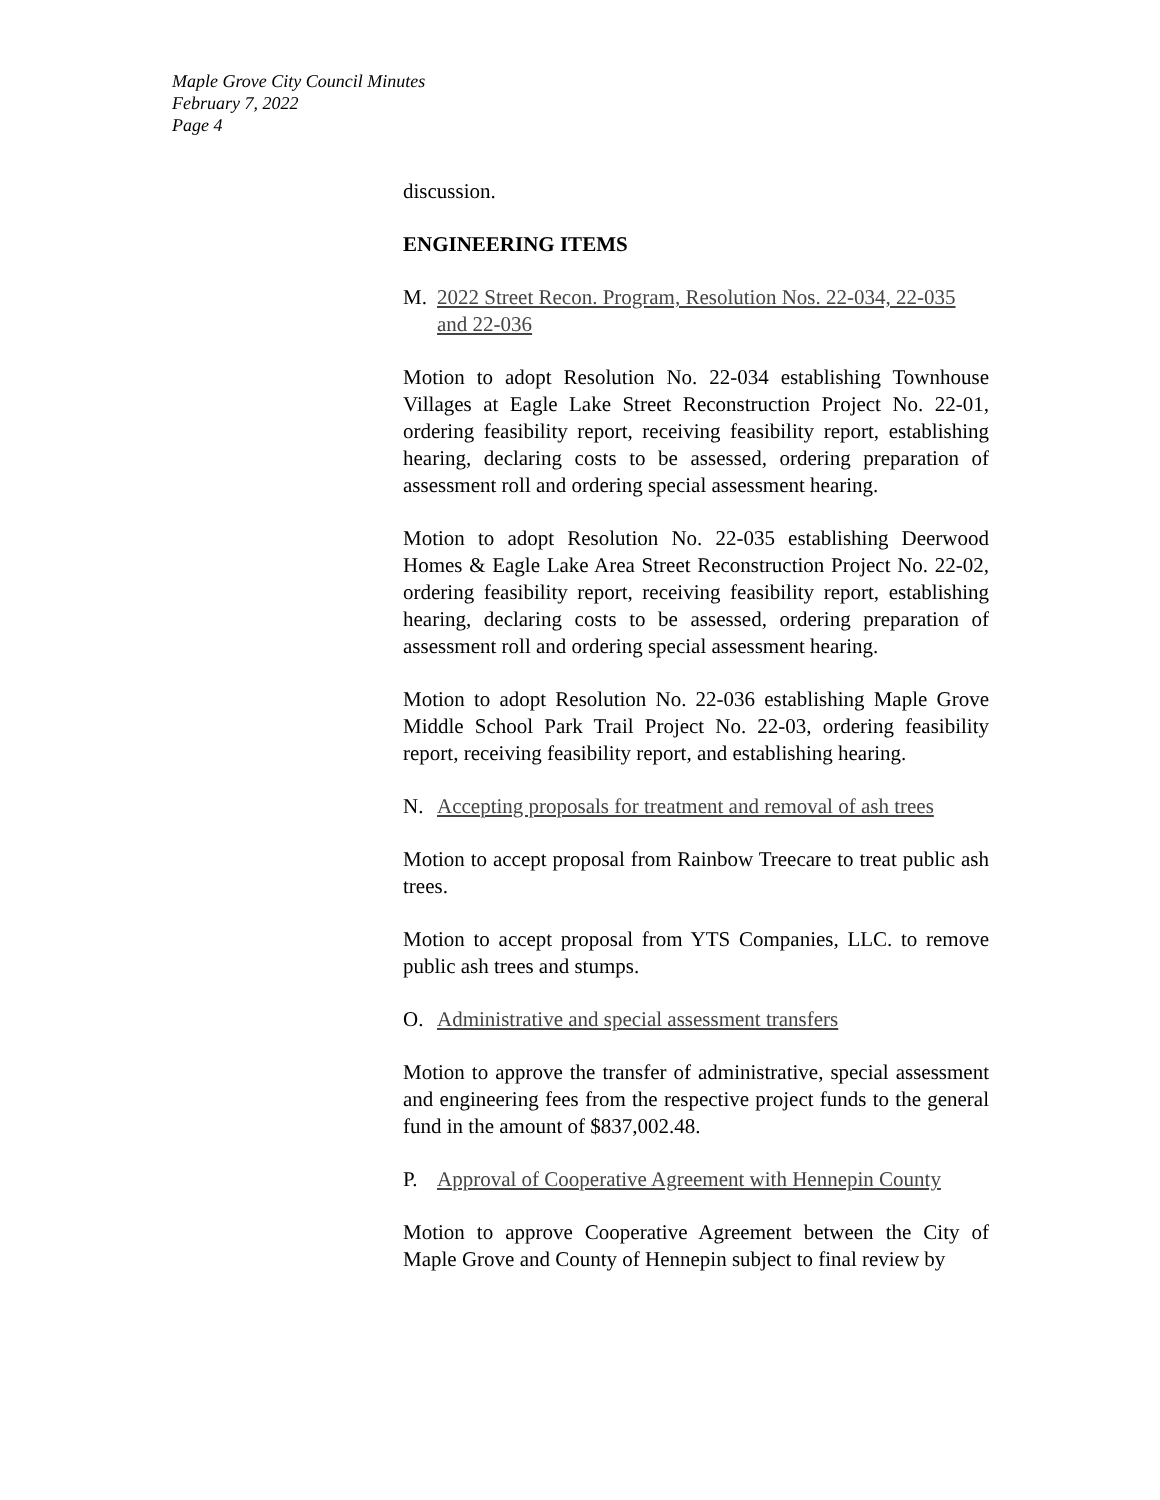Maple Grove City Council Minutes
February 7, 2022
Page 4
discussion.
ENGINEERING ITEMS
M. 2022 Street Recon. Program, Resolution Nos. 22-034, 22-035 and 22-036
Motion to adopt Resolution No. 22-034 establishing Townhouse Villages at Eagle Lake Street Reconstruction Project No. 22-01, ordering feasibility report, receiving feasibility report, establishing hearing, declaring costs to be assessed, ordering preparation of assessment roll and ordering special assessment hearing.
Motion to adopt Resolution No. 22-035 establishing Deerwood Homes & Eagle Lake Area Street Reconstruction Project No. 22-02, ordering feasibility report, receiving feasibility report, establishing hearing, declaring costs to be assessed, ordering preparation of assessment roll and ordering special assessment hearing.
Motion to adopt Resolution No. 22-036 establishing Maple Grove Middle School Park Trail Project No. 22-03, ordering feasibility report, receiving feasibility report, and establishing hearing.
N. Accepting proposals for treatment and removal of ash trees
Motion to accept proposal from Rainbow Treecare to treat public ash trees.
Motion to accept proposal from YTS Companies, LLC. to remove public ash trees and stumps.
O. Administrative and special assessment transfers
Motion to approve the transfer of administrative, special assessment and engineering fees from the respective project funds to the general fund in the amount of $837,002.48.
P. Approval of Cooperative Agreement with Hennepin County
Motion to approve Cooperative Agreement between the City of Maple Grove and County of Hennepin subject to final review by